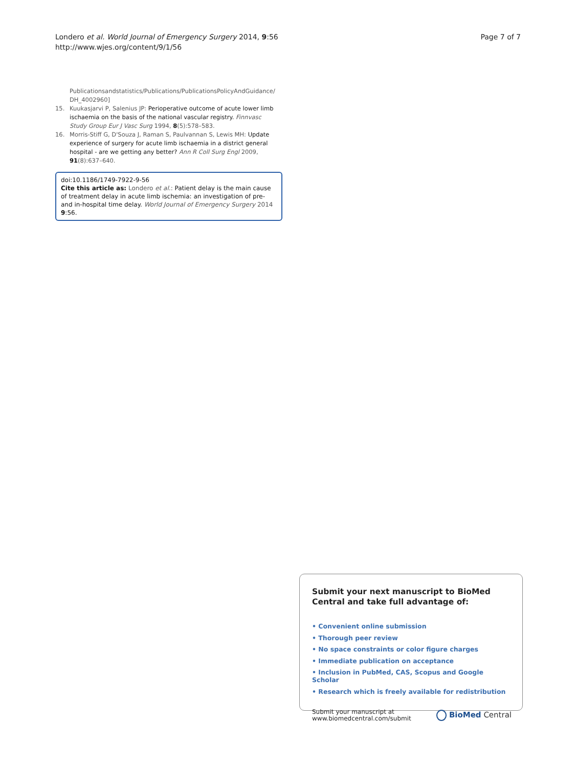Londero et al. World Journal of Emergency Surgery 2014, 9:56
http://www.wjes.org/content/9/1/56
Page 7 of 7
Publicationsandstatistics/Publications/PublicationsPolicyAndGuidance/ DH_4002960]
15. Kuukasjarvi P, Salenius JP: Perioperative outcome of acute lower limb ischaemia on the basis of the national vascular registry. Finnvasc Study Group Eur J Vasc Surg 1994, 8(5):578–583.
16. Morris-Stiff G, D'Souza J, Raman S, Paulvannan S, Lewis MH: Update experience of surgery for acute limb ischaemia in a district general hospital - are we getting any better? Ann R Coll Surg Engl 2009, 91(8):637–640.
doi:10.1186/1749-7922-9-56
Cite this article as: Londero et al.: Patient delay is the main cause of treatment delay in acute limb ischemia: an investigation of pre- and in-hospital time delay. World Journal of Emergency Surgery 2014 9:56.
Submit your next manuscript to BioMed Central and take full advantage of:
• Convenient online submission
• Thorough peer review
• No space constraints or color figure charges
• Immediate publication on acceptance
• Inclusion in PubMed, CAS, Scopus and Google Scholar
• Research which is freely available for redistribution
Submit your manuscript at
www.biomedcentral.com/submit
BioMed Central